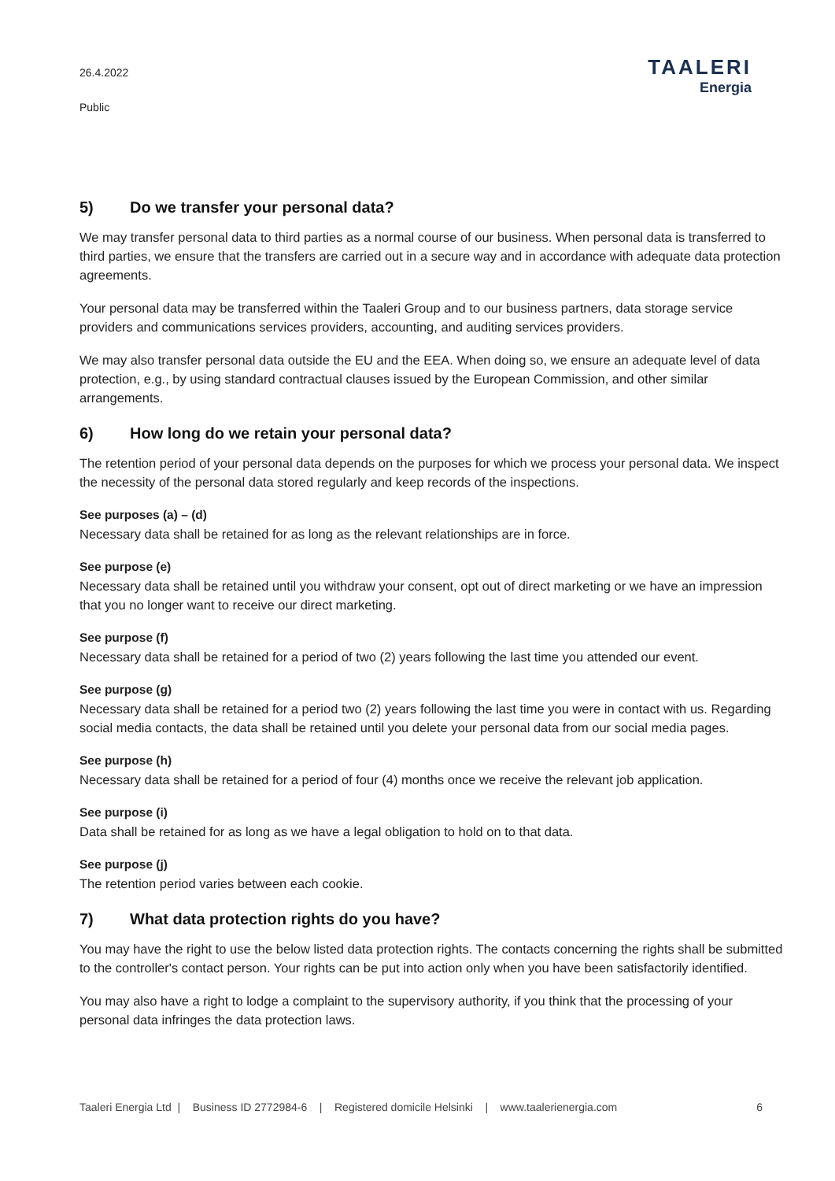26.4.2022
Public
TAALERI
Energia
5) Do we transfer your personal data?
We may transfer personal data to third parties as a normal course of our business. When personal data is transferred to third parties, we ensure that the transfers are carried out in a secure way and in accordance with adequate data protection agreements.
Your personal data may be transferred within the Taaleri Group and to our business partners, data storage service providers and communications services providers, accounting, and auditing services providers.
We may also transfer personal data outside the EU and the EEA. When doing so, we ensure an adequate level of data protection, e.g., by using standard contractual clauses issued by the European Commission, and other similar arrangements.
6) How long do we retain your personal data?
The retention period of your personal data depends on the purposes for which we process your personal data. We inspect the necessity of the personal data stored regularly and keep records of the inspections.
See purposes (a) – (d)
Necessary data shall be retained for as long as the relevant relationships are in force.
See purpose (e)
Necessary data shall be retained until you withdraw your consent, opt out of direct marketing or we have an impression that you no longer want to receive our direct marketing.
See purpose (f)
Necessary data shall be retained for a period of two (2) years following the last time you attended our event.
See purpose (g)
Necessary data shall be retained for a period two (2) years following the last time you were in contact with us. Regarding social media contacts, the data shall be retained until you delete your personal data from our social media pages.
See purpose (h)
Necessary data shall be retained for a period of four (4) months once we receive the relevant job application.
See purpose (i)
Data shall be retained for as long as we have a legal obligation to hold on to that data.
See purpose (j)
The retention period varies between each cookie.
7) What data protection rights do you have?
You may have the right to use the below listed data protection rights. The contacts concerning the rights shall be submitted to the controller's contact person. Your rights can be put into action only when you have been satisfactorily identified.
You may also have a right to lodge a complaint to the supervisory authority, if you think that the processing of your personal data infringes the data protection laws.
Taaleri Energia Ltd | Business ID 2772984-6 | Registered domicile Helsinki | www.taalerienergia.com 6